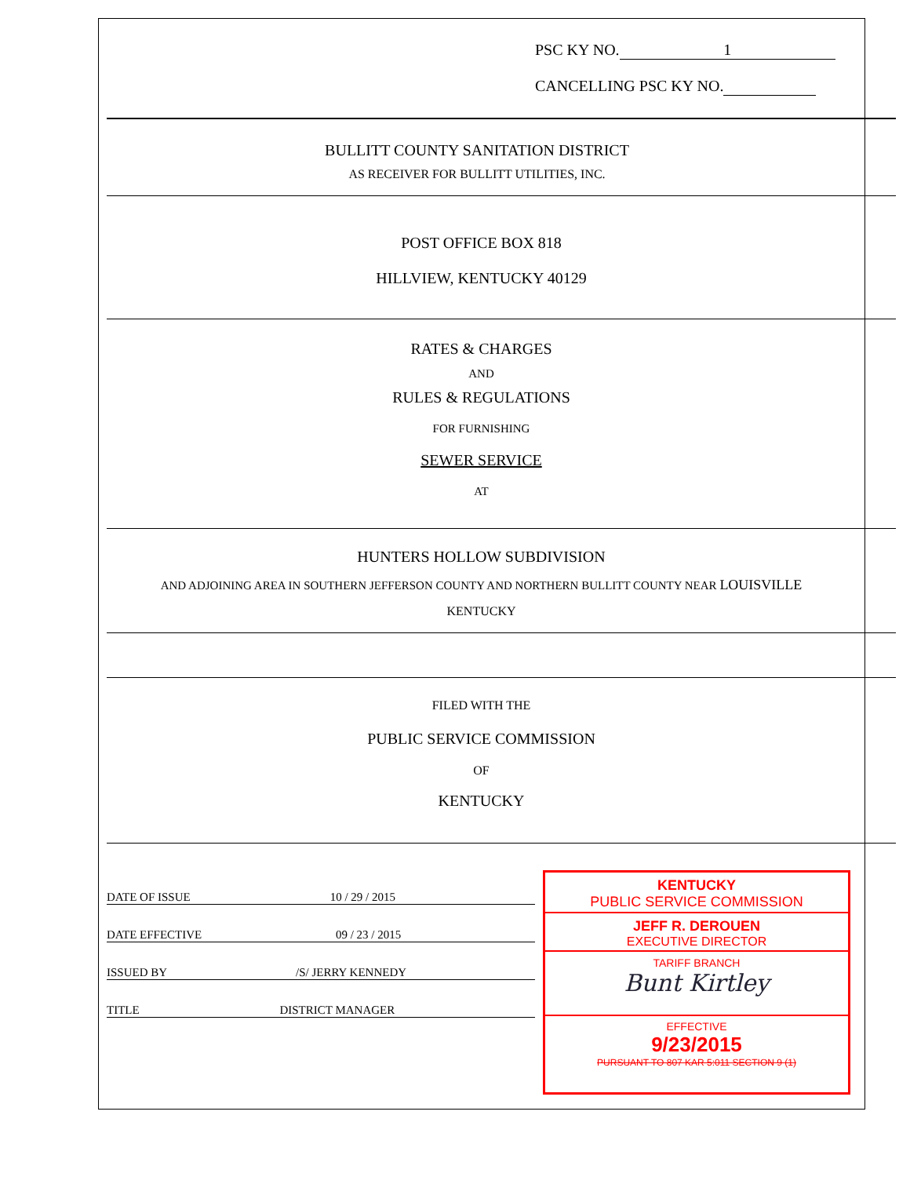PSC KY NO. 1
CANCELLING PSC KY NO.
BULLITT COUNTY SANITATION DISTRICT
AS RECEIVER FOR BULLITT UTILITIES, INC.
POST OFFICE BOX 818
HILLVIEW, KENTUCKY 40129
RATES & CHARGES
AND
RULES & REGULATIONS
FOR FURNISHING
SEWER SERVICE
AT
HUNTERS HOLLOW SUBDIVISION
AND ADJOINING AREA IN SOUTHERN JEFFERSON COUNTY AND NORTHERN BULLITT COUNTY NEAR LOUISVILLE
KENTUCKY
FILED WITH THE
PUBLIC SERVICE COMMISSION
OF
KENTUCKY
DATE OF ISSUE 10 / 29 / 2015
DATE EFFECTIVE 09 / 23 / 2015
ISSUED BY /S/ JERRY KENNEDY
TITLE DISTRICT MANAGER
KENTUCKY
PUBLIC SERVICE COMMISSION
JEFF R. DEROUEN
EXECUTIVE DIRECTOR
TARIFF BRANCH
Bunt Kirtley
EFFECTIVE
9/23/2015
PURSUANT TO 807 KAR 5:011 SECTION 9 (1)